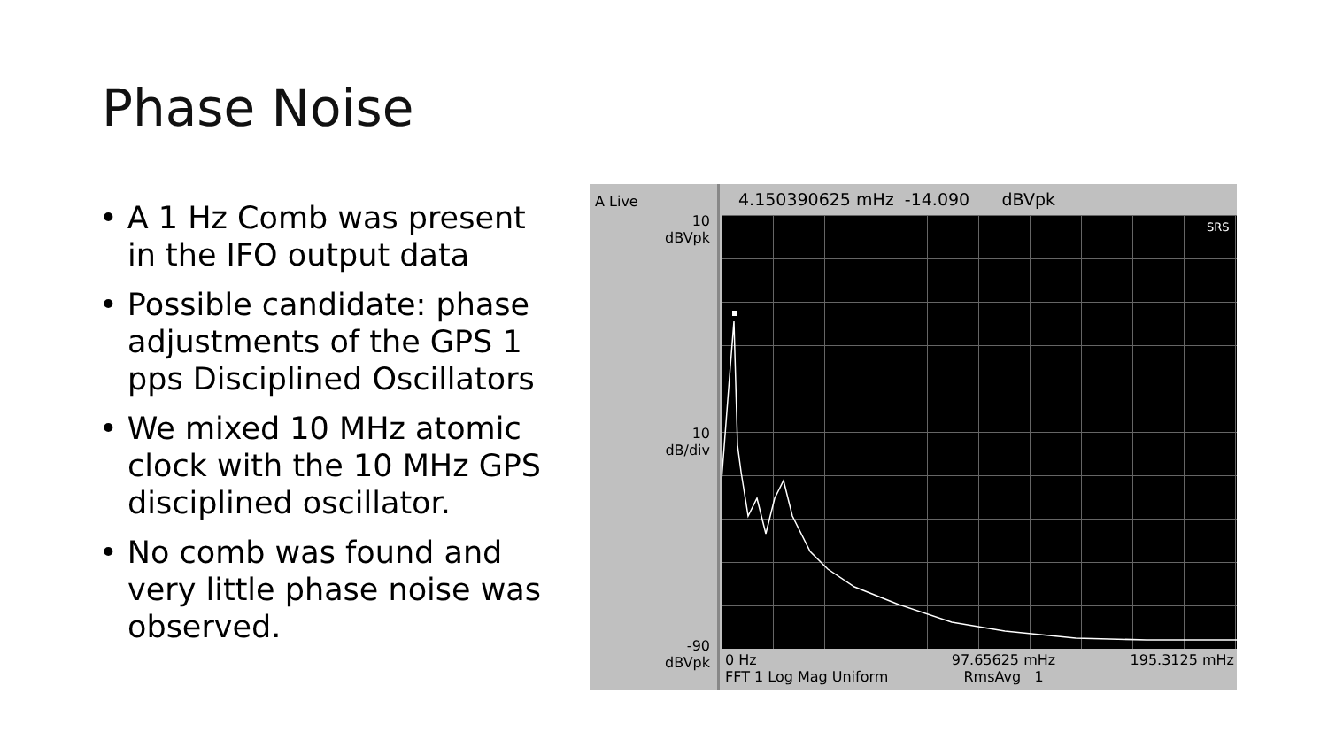Phase Noise
• A 1 Hz Comb was present in the IFO output data
• Possible candidate: phase adjustments of the GPS 1 pps Disciplined Oscillators
• We mixed 10 MHz atomic clock with the 10 MHz GPS disciplined oscillator.
• No comb was found and very little phase noise was observed.
A Live
10
dBVpk
10
dB/div
-90
dBVpk
4.150390625 mHz -14.090 dBVpk
SRS
0 Hz 97.65625 mHz 195.3125 mHz
FFT 1 Log Mag Uniform RmsAvg 1